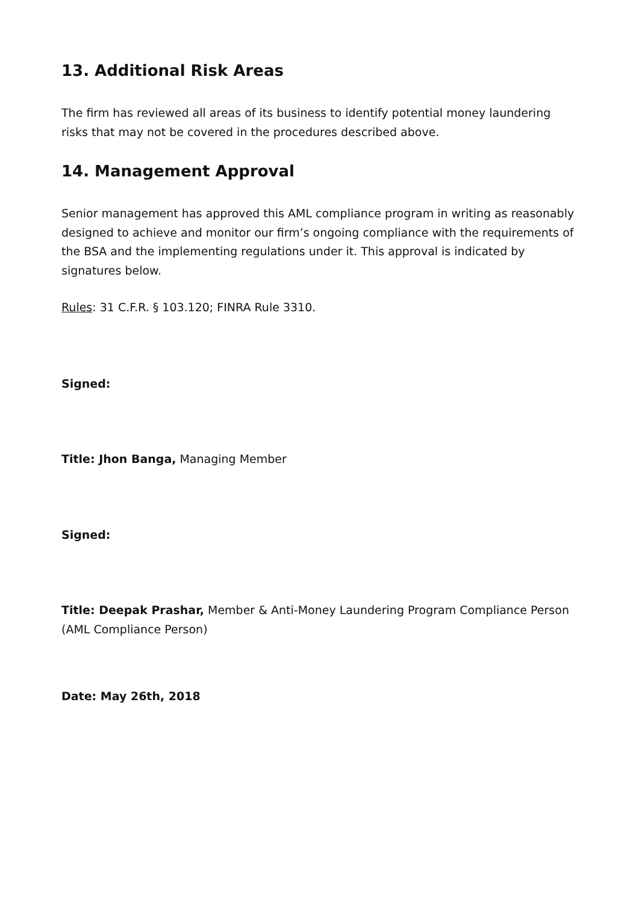13. Additional Risk Areas
The firm has reviewed all areas of its business to identify potential money laundering risks that may not be covered in the procedures described above.
14. Management Approval
Senior management has approved this AML compliance program in writing as reasonably designed to achieve and monitor our firm’s ongoing compliance with the requirements of the BSA and the implementing regulations under it. This approval is indicated by signatures below.
Rules: 31 C.F.R. § 103.120; FINRA Rule 3310.
Signed:
Title: Jhon Banga, Managing Member
Signed:
Title: Deepak Prashar, Member & Anti-Money Laundering Program Compliance Person (AML Compliance Person)
Date: May 26th, 2018